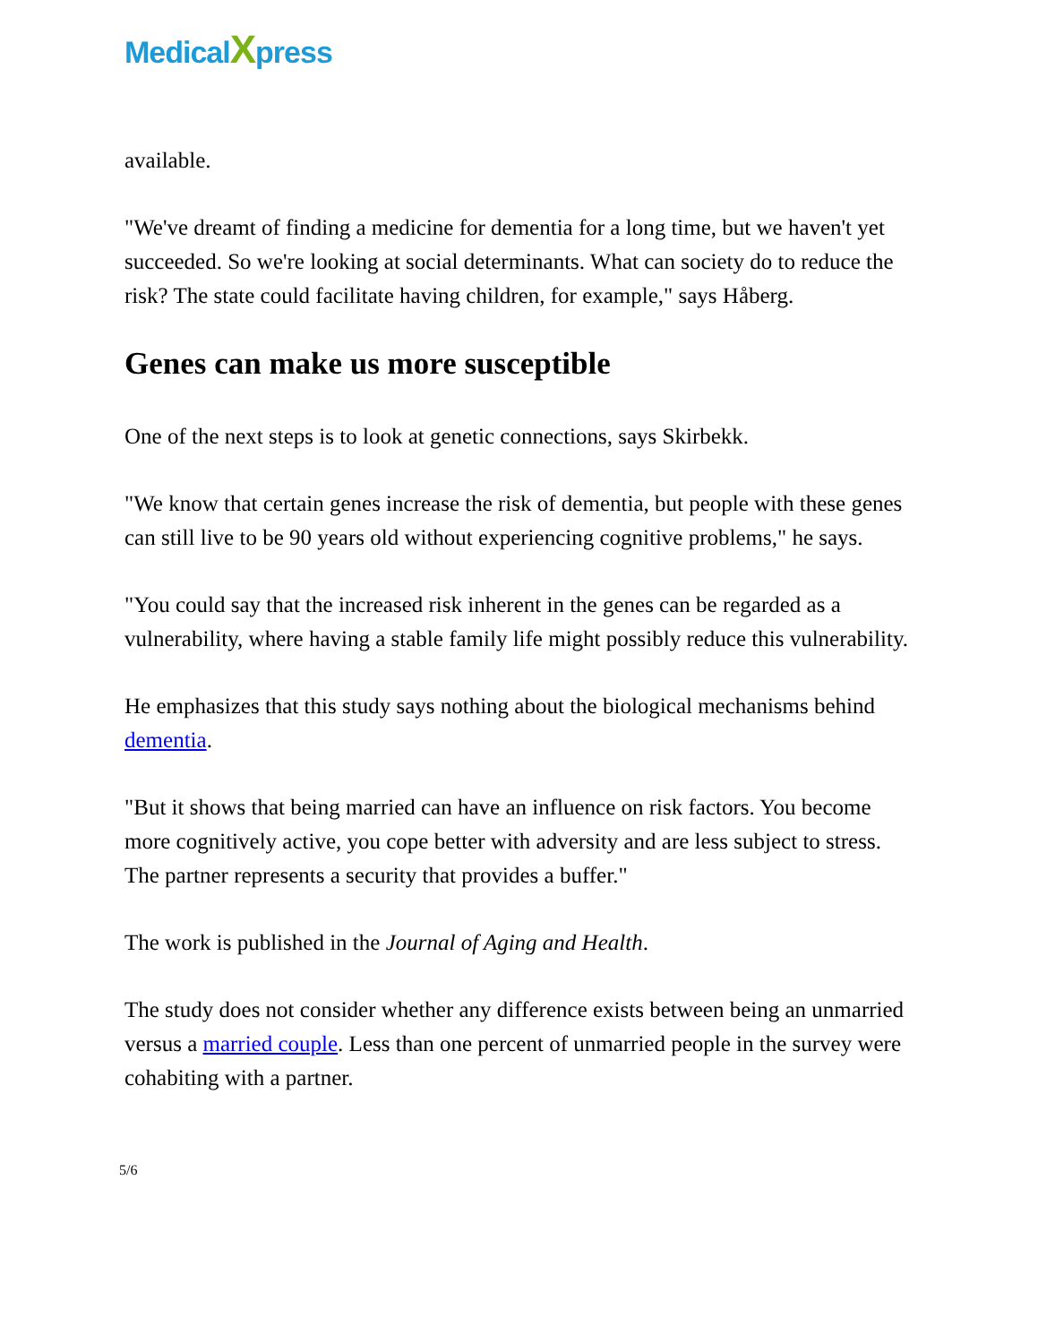MedicalXpress
available.
"We've dreamt of finding a medicine for dementia for a long time, but we haven't yet succeeded. So we're looking at social determinants. What can society do to reduce the risk? The state could facilitate having children, for example," says Håberg.
Genes can make us more susceptible
One of the next steps is to look at genetic connections, says Skirbekk.
"We know that certain genes increase the risk of dementia, but people with these genes can still live to be 90 years old without experiencing cognitive problems," he says.
"You could say that the increased risk inherent in the genes can be regarded as a vulnerability, where having a stable family life might possibly reduce this vulnerability.
He emphasizes that this study says nothing about the biological mechanisms behind dementia.
"But it shows that being married can have an influence on risk factors. You become more cognitively active, you cope better with adversity and are less subject to stress. The partner represents a security that provides a buffer."
The work is published in the Journal of Aging and Health.
The study does not consider whether any difference exists between being an unmarried versus a married couple. Less than one percent of unmarried people in the survey were cohabiting with a partner.
5/6